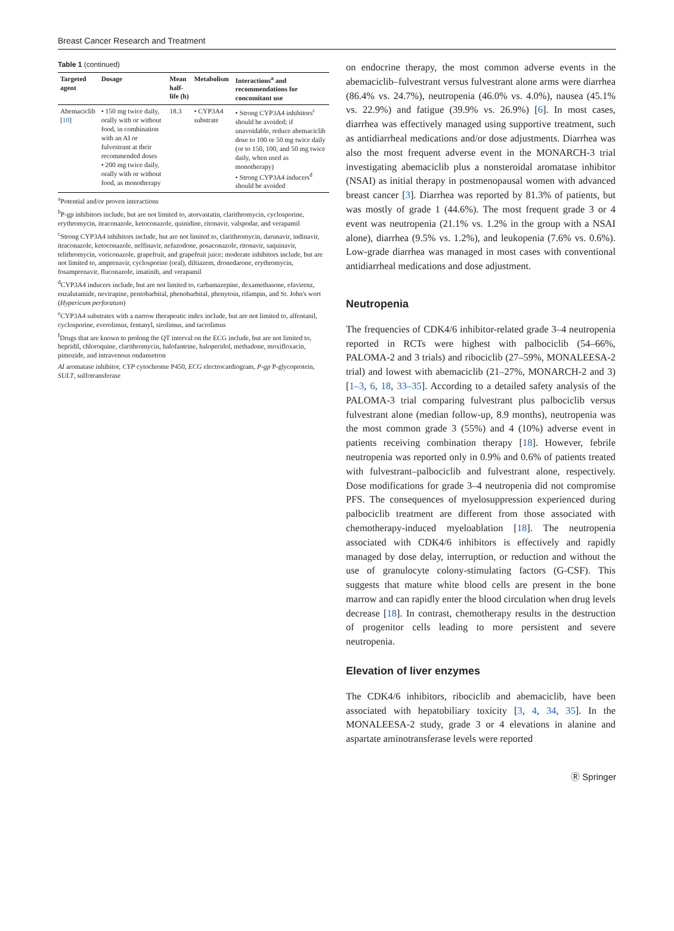Breast Cancer Research and Treatment
Table 1 (continued)
| Targeted agent | Dosage | Mean half-life (h) | Metabolism | Interactions<sup>a</sup> and recommendations for concomitant use |
| --- | --- | --- | --- | --- |
| Abemaciclib [ 10 ] | • 150 mg twice daily, orally with or without food, in combination with an AI or fulvestrant at their recommended doses • 200 mg twice daily, orally with or without food, as monotherapy | 18.3 | • CYP3A4 substrate | • Strong CYP3A4 inhibitors<sup>c</sup> should be avoided; if unavoidable, reduce abemaciclib dose to 100 or 50 mg twice daily (or to 150, 100, and 50 mg twice daily, when used as monotherapy) • Strong CYP3A4 inducers<sup>d</sup> should be avoided |
<sup>a</sup> Potential and/or proven interactions
<sup>b</sup> P-gp inhibitors include, but are not limited to, atorvastatin, clarithromycin, cyclosporine, erythromycin, itraconazole, ketoconazole, quinidine, ritonavir, valspodar, and verapamil
<sup>c</sup> Strong CYP3A4 inhibitors include, but are not limited to, clarithromycin, darunavir, indinavir, itraconazole, ketoconazole, nelfinavir, nefazodone, posaconazole, ritonavir, saquinavir, telithromycin, voriconazole, grapefruit, and grapefruit juice; moderate inhibitors include, but are not limited to, amprenavir, cyclosporine (oral), diltiazem, dronedarone, erythromycin, fosamprenavir, fluconazole, imatinib, and verapamil
<sup>d</sup> CYP3A4 inducers include, but are not limited to, carbamazepine, dexamethasone, efavirenz, enzalutamide, nevirapine, pentobarbital, phenobarbital, phenytoin, rifampin, and St. John's wort (Hypericum perforatum)
<sup>e</sup> CYP3A4 substrates with a narrow therapeutic index include, but are not limited to, alfentanil, cyclosporine, everolimus, fentanyl, sirolimus, and tacrolimus
<sup>f</sup> Drugs that are known to prolong the QT interval on the ECG include, but are not limited to, bepridil, chloroquine, clarithromycin, halofantrine, haloperidol, methadone, moxifloxacin, pimozide, and intravenous ondansetron
AI aromatase inhibitor, CYP cytochrome P450, ECG electrocardiogram, P-gp P-glycoprotein, SULT, sulfotransferase
on endocrine therapy, the most common adverse events in the abemaciclib–fulvestrant versus fulvestrant alone arms were diarrhea (86.4% vs. 24.7%), neutropenia (46.0% vs. 4.0%), nausea (45.1% vs. 22.9%) and fatigue (39.9% vs. 26.9%) [6]. In most cases, diarrhea was effectively managed using supportive treatment, such as antidiarrheal medications and/or dose adjustments. Diarrhea was also the most frequent adverse event in the MONARCH-3 trial investigating abemaciclib plus a nonsteroidal aromatase inhibitor (NSAI) as initial therapy in postmenopausal women with advanced breast cancer [3]. Diarrhea was reported by 81.3% of patients, but was mostly of grade 1 (44.6%). The most frequent grade 3 or 4 event was neutropenia (21.1% vs. 1.2% in the group with a NSAI alone), diarrhea (9.5% vs. 1.2%), and leukopenia (7.6% vs. 0.6%). Low-grade diarrhea was managed in most cases with conventional antidiarrheal medications and dose adjustment.
Neutropenia
The frequencies of CDK4/6 inhibitor-related grade 3–4 neutropenia reported in RCTs were highest with palbociclib (54–66%, PALOMA-2 and 3 trials) and ribociclib (27–59%, MONALEESA-2 trial) and lowest with abemaciclib (21–27%, MONARCH-2 and 3) [1–3, 6, 18, 33–35]. According to a detailed safety analysis of the PALOMA-3 trial comparing fulvestrant plus palbociclib versus fulvestrant alone (median follow-up, 8.9 months), neutropenia was the most common grade 3 (55%) and 4 (10%) adverse event in patients receiving combination therapy [18]. However, febrile neutropenia was reported only in 0.9% and 0.6% of patients treated with fulvestrant–palbociclib and fulvestrant alone, respectively. Dose modifications for grade 3–4 neutropenia did not compromise PFS. The consequences of myelosuppression experienced during palbociclib treatment are different from those associated with chemotherapy-induced myeloablation [18]. The neutropenia associated with CDK4/6 inhibitors is effectively and rapidly managed by dose delay, interruption, or reduction and without the use of granulocyte colony-stimulating factors (G-CSF). This suggests that mature white blood cells are present in the bone marrow and can rapidly enter the blood circulation when drug levels decrease [18]. In contrast, chemotherapy results in the destruction of progenitor cells leading to more persistent and severe neutropenia.
Elevation of liver enzymes
The CDK4/6 inhibitors, ribociclib and abemaciclib, have been associated with hepatobiliary toxicity [3, 4, 34, 35]. In the MONALEESA-2 study, grade 3 or 4 elevations in alanine and aspartate aminotransferase levels were reported
Ⓡ Springer